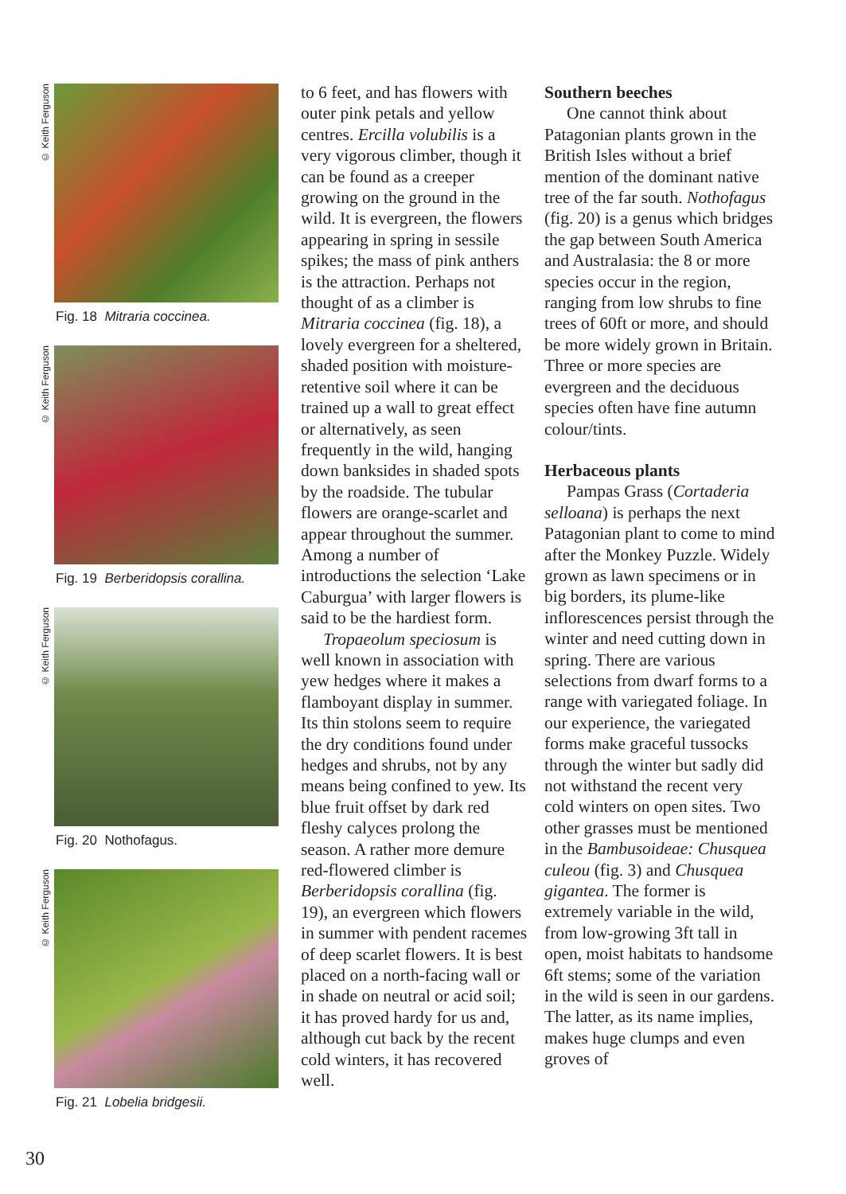© Keith Ferguson
Fig. 18 Mitraria coccinea.
© Keith Ferguson
Fig. 19 Berberidopsis corallina.
© Keith Ferguson
Fig. 20 Nothofagus.
© Keith Ferguson
Fig. 21 Lobelia bridgesii.
to 6 feet, and has flowers with outer pink petals and yellow centres. Ercilla volubilis is a very vigorous climber, though it can be found as a creeper growing on the ground in the wild. It is evergreen, the flowers appearing in spring in sessile spikes; the mass of pink anthers is the attraction. Perhaps not thought of as a climber is Mitraria coccinea (fig. 18), a lovely evergreen for a sheltered, shaded position with moisture-retentive soil where it can be trained up a wall to great effect or alternatively, as seen frequently in the wild, hanging down banksides in shaded spots by the roadside. The tubular flowers are orange-scarlet and appear throughout the summer. Among a number of introductions the selection ‘Lake Caburgua’ with larger flowers is said to be the hardiest form.
Tropaeolum speciosum is well known in association with yew hedges where it makes a flamboyant display in summer. Its thin stolons seem to require the dry conditions found under hedges and shrubs, not by any means being confined to yew. Its blue fruit offset by dark red fleshy calyces prolong the season. A rather more demure red-flowered climber is Berberidopsis corallina (fig. 19), an evergreen which flowers in summer with pendent racemes of deep scarlet flowers. It is best placed on a north-facing wall or in shade on neutral or acid soil; it has proved hardy for us and, although cut back by the recent cold winters, it has recovered well.
Southern beeches
One cannot think about Patagonian plants grown in the British Isles without a brief mention of the dominant native tree of the far south. Nothofagus (fig. 20) is a genus which bridges the gap between South America and Australasia: the 8 or more species occur in the region, ranging from low shrubs to fine trees of 60ft or more, and should be more widely grown in Britain. Three or more species are evergreen and the deciduous species often have fine autumn colour/tints.
Herbaceous plants
Pampas Grass (Cortaderia selloana) is perhaps the next Patagonian plant to come to mind after the Monkey Puzzle. Widely grown as lawn specimens or in big borders, its plume-like inflorescences persist through the winter and need cutting down in spring. There are various selections from dwarf forms to a range with variegated foliage. In our experience, the variegated forms make graceful tussocks through the winter but sadly did not withstand the recent very cold winters on open sites. Two other grasses must be mentioned in the Bambusoideae: Chusquea culeou (fig. 3) and Chusquea gigantea. The former is extremely variable in the wild, from low-growing 3ft tall in open, moist habitats to handsome 6ft stems; some of the variation in the wild is seen in our gardens. The latter, as its name implies, makes huge clumps and even groves of
30